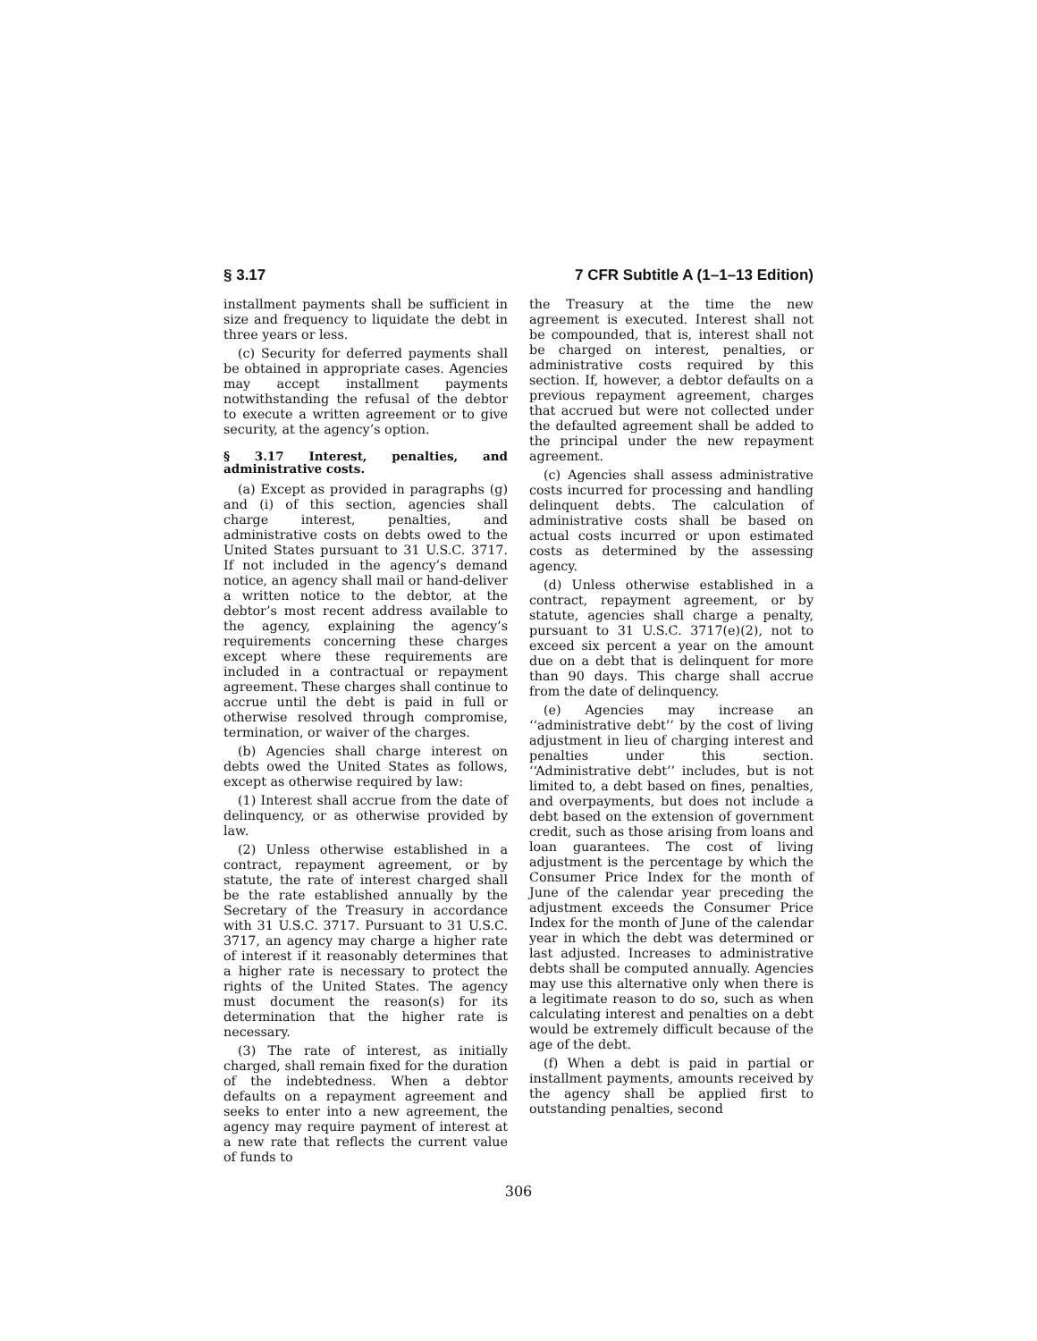§ 3.17 7 CFR Subtitle A (1–1–13 Edition)
installment payments shall be sufficient in size and frequency to liquidate the debt in three years or less.
(c) Security for deferred payments shall be obtained in appropriate cases. Agencies may accept installment payments notwithstanding the refusal of the debtor to execute a written agreement or to give security, at the agency’s option.
§ 3.17 Interest, penalties, and administrative costs.
(a) Except as provided in paragraphs (g) and (i) of this section, agencies shall charge interest, penalties, and administrative costs on debts owed to the United States pursuant to 31 U.S.C. 3717. If not included in the agency’s demand notice, an agency shall mail or hand-deliver a written notice to the debtor, at the debtor’s most recent address available to the agency, explaining the agency’s requirements concerning these charges except where these requirements are included in a contractual or repayment agreement. These charges shall continue to accrue until the debt is paid in full or otherwise resolved through compromise, termination, or waiver of the charges.
(b) Agencies shall charge interest on debts owed the United States as follows, except as otherwise required by law:
(1) Interest shall accrue from the date of delinquency, or as otherwise provided by law.
(2) Unless otherwise established in a contract, repayment agreement, or by statute, the rate of interest charged shall be the rate established annually by the Secretary of the Treasury in accordance with 31 U.S.C. 3717. Pursuant to 31 U.S.C. 3717, an agency may charge a higher rate of interest if it reasonably determines that a higher rate is necessary to protect the rights of the United States. The agency must document the reason(s) for its determination that the higher rate is necessary.
(3) The rate of interest, as initially charged, shall remain fixed for the duration of the indebtedness. When a debtor defaults on a repayment agreement and seeks to enter into a new agreement, the agency may require payment of interest at a new rate that reflects the current value of funds to
the Treasury at the time the new agreement is executed. Interest shall not be compounded, that is, interest shall not be charged on interest, penalties, or administrative costs required by this section. If, however, a debtor defaults on a previous repayment agreement, charges that accrued but were not collected under the defaulted agreement shall be added to the principal under the new repayment agreement.
(c) Agencies shall assess administrative costs incurred for processing and handling delinquent debts. The calculation of administrative costs shall be based on actual costs incurred or upon estimated costs as determined by the assessing agency.
(d) Unless otherwise established in a contract, repayment agreement, or by statute, agencies shall charge a penalty, pursuant to 31 U.S.C. 3717(e)(2), not to exceed six percent a year on the amount due on a debt that is delinquent for more than 90 days. This charge shall accrue from the date of delinquency.
(e) Agencies may increase an ‘‘administrative debt’’ by the cost of living adjustment in lieu of charging interest and penalties under this section. ‘‘Administrative debt’’ includes, but is not limited to, a debt based on fines, penalties, and overpayments, but does not include a debt based on the extension of government credit, such as those arising from loans and loan guarantees. The cost of living adjustment is the percentage by which the Consumer Price Index for the month of June of the calendar year preceding the adjustment exceeds the Consumer Price Index for the month of June of the calendar year in which the debt was determined or last adjusted. Increases to administrative debts shall be computed annually. Agencies may use this alternative only when there is a legitimate reason to do so, such as when calculating interest and penalties on a debt would be extremely difficult because of the age of the debt.
(f) When a debt is paid in partial or installment payments, amounts received by the agency shall be applied first to outstanding penalties, second
306